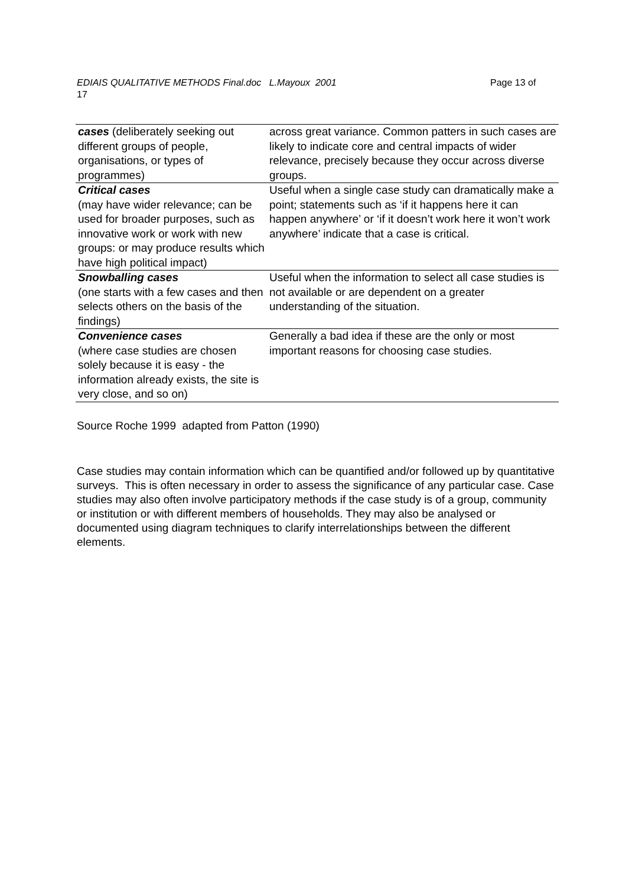EDIAIS QUALITATIVE METHODS Final.doc L.Mayoux 2001 Page 13 of 17
| cases (deliberately seeking out different groups of people, organisations, or types of programmes) | across great variance. Common patters in such cases are likely to indicate core and central impacts of wider relevance, precisely because they occur across diverse groups. |
| Critical cases (may have wider relevance; can be used for broader purposes, such as innovative work or work with new groups: or may produce results which have high political impact) | Useful when a single case study can dramatically make a point; statements such as ‘if it happens here it can happen anywhere’ or ‘if it doesn’t work here it won’t work anywhere’ indicate that a case is critical. |
| Snowballing cases (one starts with a few cases and then selects others on the basis of the findings) | Useful when the information to select all case studies is not available or are dependent on a greater understanding of the situation. |
| Convenience cases (where case studies are chosen solely because it is easy - the information already exists, the site is very close, and so on) | Generally a bad idea if these are the only or most important reasons for choosing case studies. |
Source Roche 1999 adapted from Patton (1990)
Case studies may contain information which can be quantified and/or followed up by quantitative surveys. This is often necessary in order to assess the significance of any particular case. Case studies may also often involve participatory methods if the case study is of a group, community or institution or with different members of households. They may also be analysed or documented using diagram techniques to clarify interrelationships between the different elements.